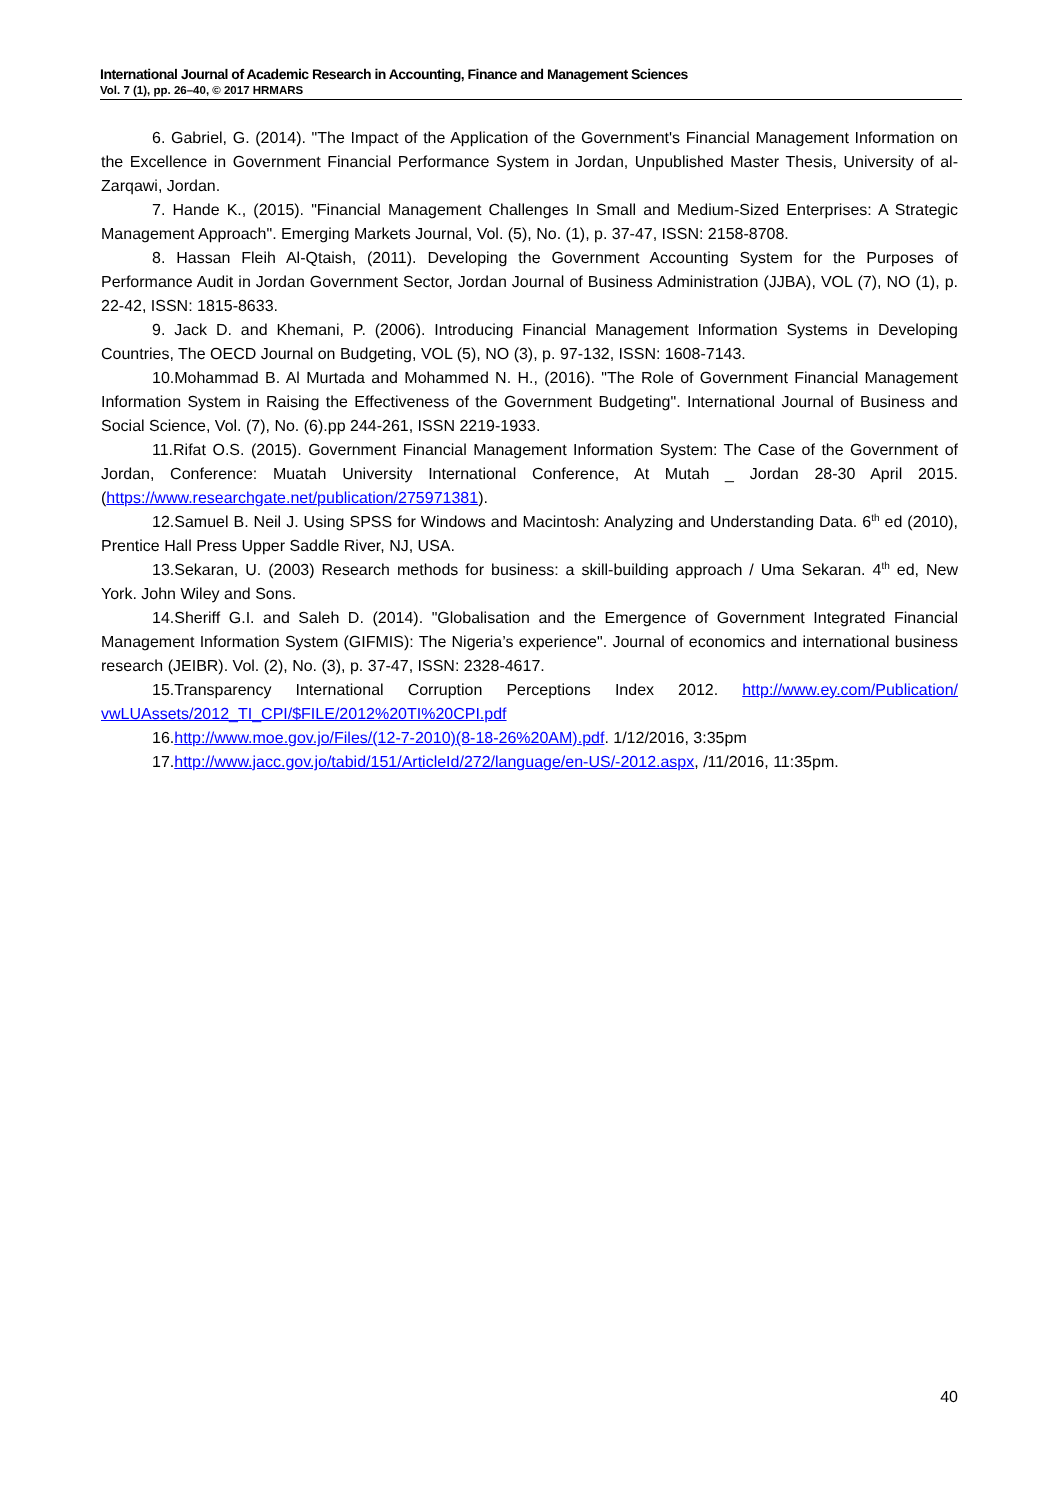International Journal of Academic Research in Accounting, Finance and Management Sciences
Vol. 7 (1), pp. 26–40, © 2017 HRMARS
6. Gabriel, G. (2014). "The Impact of the Application of the Government's Financial Management Information on the Excellence in Government Financial Performance System in Jordan, Unpublished Master Thesis, University of al-Zarqawi, Jordan.
7. Hande K., (2015). "Financial Management Challenges In Small and Medium-Sized Enterprises: A Strategic Management Approach". Emerging Markets Journal, Vol. (5), No. (1), p. 37-47, ISSN: 2158-8708.
8. Hassan Fleih Al-Qtaish, (2011). Developing the Government Accounting System for the Purposes of Performance Audit in Jordan Government Sector, Jordan Journal of Business Administration (JJBA), VOL (7), NO (1), p. 22-42, ISSN: 1815-8633.
9. Jack D. and Khemani, P. (2006). Introducing Financial Management Information Systems in Developing Countries, The OECD Journal on Budgeting, VOL (5), NO (3), p. 97-132, ISSN: 1608-7143.
10.Mohammad B. Al Murtada and Mohammed N. H., (2016). "The Role of Government Financial Management Information System in Raising the Effectiveness of the Government Budgeting". International Journal of Business and Social Science, Vol. (7), No. (6).pp 244-261, ISSN 2219-1933.
11.Rifat O.S. (2015). Government Financial Management Information System: The Case of the Government of Jordan, Conference: Muatah University International Conference, At Mutah _ Jordan 28-30 April 2015. (https://www.researchgate.net/publication/275971381).
12.Samuel B. Neil J. Using SPSS for Windows and Macintosh: Analyzing and Understanding Data. 6<sup>th</sup> ed (2010), Prentice Hall Press Upper Saddle River, NJ, USA.
13.Sekaran, U. (2003) Research methods for business: a skill-building approach / Uma Sekaran. 4<sup>th</sup> ed, New York. John Wiley and Sons.
14.Sheriff G.I. and Saleh D. (2014). "Globalisation and the Emergence of Government Integrated Financial Management Information System (GIFMIS): The Nigeria’s experience". Journal of economics and international business research (JEIBR). Vol. (2), No. (3), p. 37-47, ISSN: 2328-4617.
15.Transparency International Corruption Perceptions Index 2012. http://www.ey.com/Publication/ vwLUAssets/2012_TI_CPI/$FILE/2012%20TI%20CPI.pdf
16.http://www.moe.gov.jo/Files/(12-7-2010)(8-18-26%20AM).pdf. 1/12/2016, 3:35pm
17.http://www.jacc.gov.jo/tabid/151/ArticleId/272/language/en-US/-2012.aspx, /11/2016, 11:35pm.
40